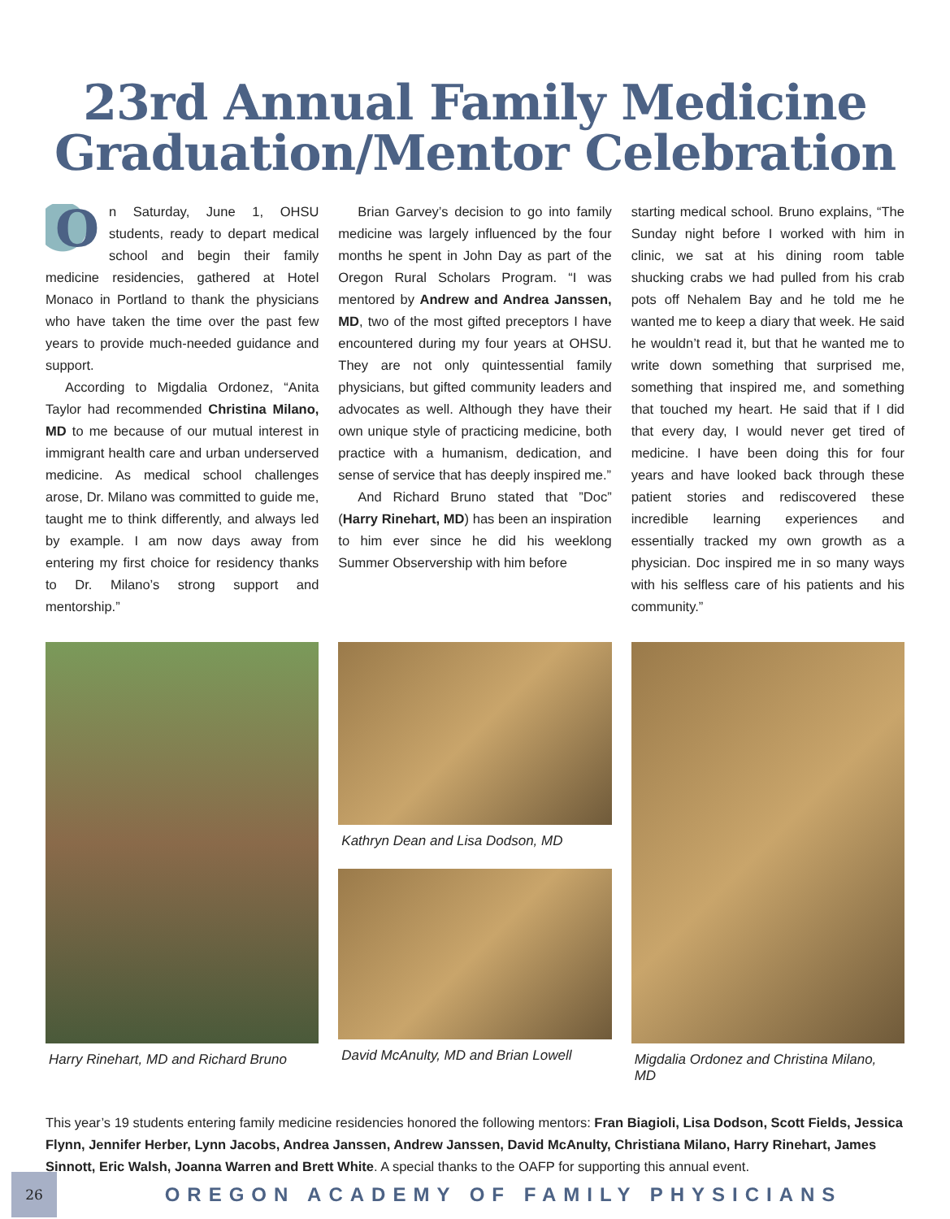23rd Annual Family Medicine
Graduation/Mentor Celebration
On Saturday, June 1, OHSU students, ready to depart medical school and begin their family medicine residencies, gathered at Hotel Monaco in Portland to thank the physicians who have taken the time over the past few years to provide much-needed guidance and support.
According to Migdalia Ordonez, “Anita Taylor had recommended Christina Milano, MD to me because of our mutual interest in immigrant health care and urban underserved medicine. As medical school challenges arose, Dr. Milano was committed to guide me, taught me to think differently, and always led by example. I am now days away from entering my first choice for residency thanks to Dr. Milano’s strong support and mentorship.”
Brian Garvey’s decision to go into family medicine was largely influenced by the four months he spent in John Day as part of the Oregon Rural Scholars Program. “I was mentored by Andrew and Andrea Janssen, MD, two of the most gifted preceptors I have encountered during my four years at OHSU. They are not only quintessential family physicians, but gifted community leaders and advocates as well. Although they have their own unique style of practicing medicine, both practice with a humanism, dedication, and sense of service that has deeply inspired me.”
And Richard Bruno stated that ”Doc” (Harry Rinehart, MD) has been an inspiration to him ever since he did his weeklong Summer Observership with him before
starting medical school. Bruno explains, “The Sunday night before I worked with him in clinic, we sat at his dining room table shucking crabs we had pulled from his crab pots off Nehalem Bay and he told me he wanted me to keep a diary that week. He said he wouldn’t read it, but that he wanted me to write down something that surprised me, something that inspired me, and something that touched my heart. He said that if I did that every day, I would never get tired of medicine. I have been doing this for four years and have looked back through these patient stories and rediscovered these incredible learning experiences and essentially tracked my own growth as a physician. Doc inspired me in so many ways with his selfless care of his patients and his community.”
Harry Rinehart, MD and Richard Bruno
Kathryn Dean and Lisa Dodson, MD
David McAnulty, MD and Brian Lowell
Migdalia Ordonez and Christina Milano, MD
This year’s 19 students entering family medicine residencies honored the following mentors: Fran Biagioli, Lisa Dodson, Scott Fields, Jessica Flynn, Jennifer Herber, Lynn Jacobs, Andrea Janssen, Andrew Janssen, David McAnulty, Christiana Milano, Harry Rinehart, James Sinnott, Eric Walsh, Joanna Warren and Brett White. A special thanks to the OAFP for supporting this annual event.
26
OREGON ACADEMY OF FAMILY PHYSICIANS